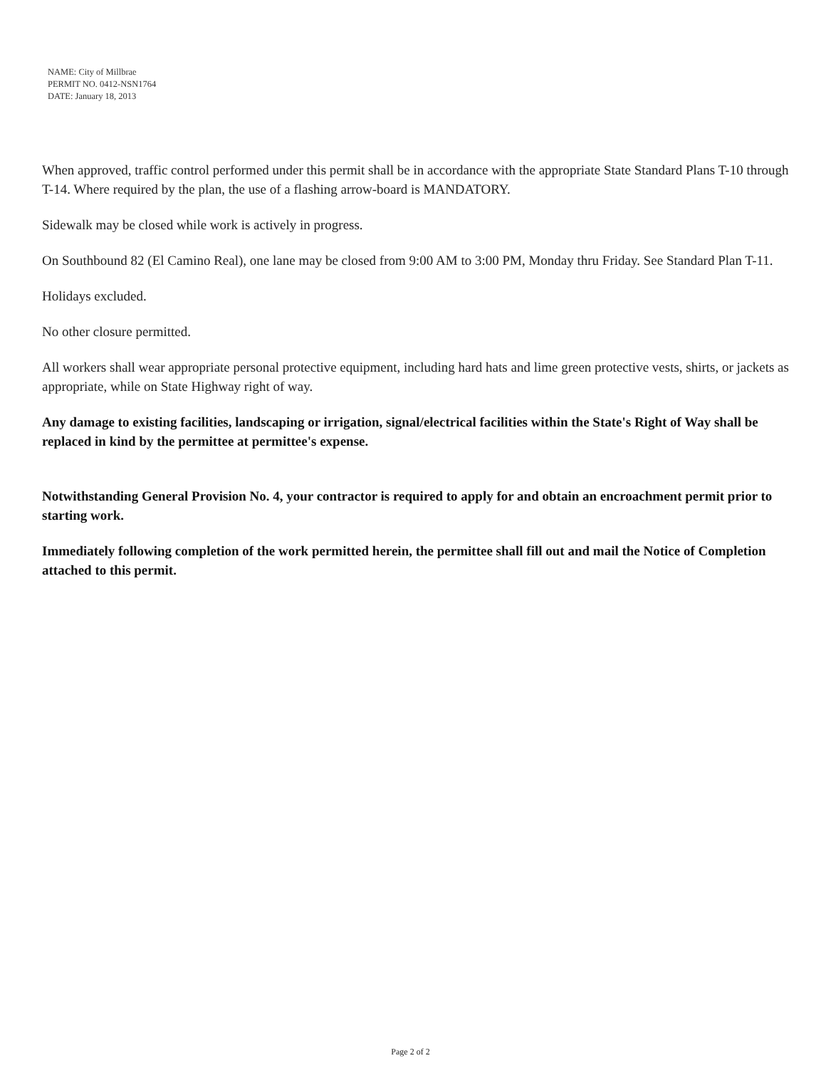NAME: City of Millbrae
PERMIT NO. 0412-NSN1764
DATE: January 18, 2013
When approved, traffic control performed under this permit shall be in accordance with the appropriate State Standard Plans T-10 through T-14. Where required by the plan, the use of a flashing arrow-board is MANDATORY.
Sidewalk may be closed while work is actively in progress.
On Southbound 82 (El Camino Real), one lane may be closed from 9:00 AM to 3:00 PM, Monday thru Friday. See Standard Plan T-11.
Holidays excluded.
No other closure permitted.
All workers shall wear appropriate personal protective equipment, including hard hats and lime green protective vests, shirts, or jackets as appropriate, while on State Highway right of way.
Any damage to existing facilities, landscaping or irrigation, signal/electrical facilities within the State's Right of Way shall be replaced in kind by the permittee at permittee's expense.
Notwithstanding General Provision No. 4, your contractor is required to apply for and obtain an encroachment permit prior to starting work.
Immediately following completion of the work permitted herein, the permittee shall fill out and mail the Notice of Completion attached to this permit.
Page 2 of 2